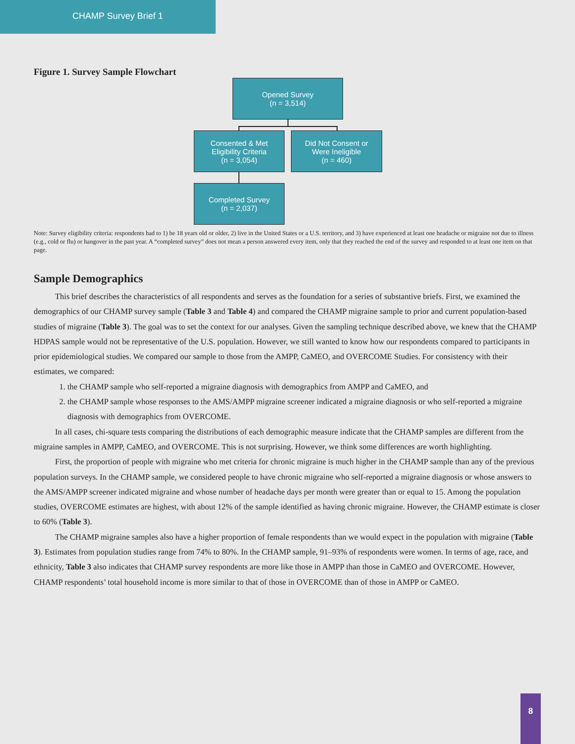CHAMP Survey Brief 1
Figure 1. Survey Sample Flowchart
Opened Survey
(n = 3,514)
Consented & Met
Eligibility Criteria
(n = 3,054)
Did Not Consent or
Were Ineligible
(n = 460)
Completed Survey
(n = 2,037)
Note: Survey eligibility criteria: respondents had to 1) be 18 years old or older, 2) live in the United States or a U.S. territory, and 3) have experienced at least one headache or migraine not due to illness (e.g., cold or flu) or hangover in the past year. A “completed survey” does not mean a person answered every item, only that they reached the end of the survey and responded to at least one item on that page.
Sample Demographics
This brief describes the characteristics of all respondents and serves as the foundation for a series of substantive briefs. First, we examined the demographics of our CHAMP survey sample (Table 3 and Table 4) and compared the CHAMP migraine sample to prior and current population-based studies of migraine (Table 3). The goal was to set the context for our analyses. Given the sampling technique described above, we knew that the CHAMP HDPAS sample would not be representative of the U.S. population. However, we still wanted to know how our respondents compared to participants in prior epidemiological studies. We compared our sample to those from the AMPP, CaMEO, and OVERCOME Studies. For consistency with their estimates, we compared:
1. the CHAMP sample who self-reported a migraine diagnosis with demographics from AMPP and CaMEO, and
2. the CHAMP sample whose responses to the AMS/AMPP migraine screener indicated a migraine diagnosis or who self-reported a migraine diagnosis with demographics from OVERCOME.
In all cases, chi-square tests comparing the distributions of each demographic measure indicate that the CHAMP samples are different from the migraine samples in AMPP, CaMEO, and OVERCOME. This is not surprising. However, we think some differences are worth highlighting.
First, the proportion of people with migraine who met criteria for chronic migraine is much higher in the CHAMP sample than any of the previous population surveys. In the CHAMP sample, we considered people to have chronic migraine who self-reported a migraine diagnosis or whose answers to the AMS/AMPP screener indicated migraine and whose number of headache days per month were greater than or equal to 15. Among the population studies, OVERCOME estimates are highest, with about 12% of the sample identified as having chronic migraine. However, the CHAMP estimate is closer to 60% (Table 3).
The CHAMP migraine samples also have a higher proportion of female respondents than we would expect in the population with migraine (Table 3). Estimates from population studies range from 74% to 80%. In the CHAMP sample, 91–93% of respondents were women. In terms of age, race, and ethnicity, Table 3 also indicates that CHAMP survey respondents are more like those in AMPP than those in CaMEO and OVERCOME. However, CHAMP respondents’ total household income is more similar to that of those in OVERCOME than of those in AMPP or CaMEO.
8